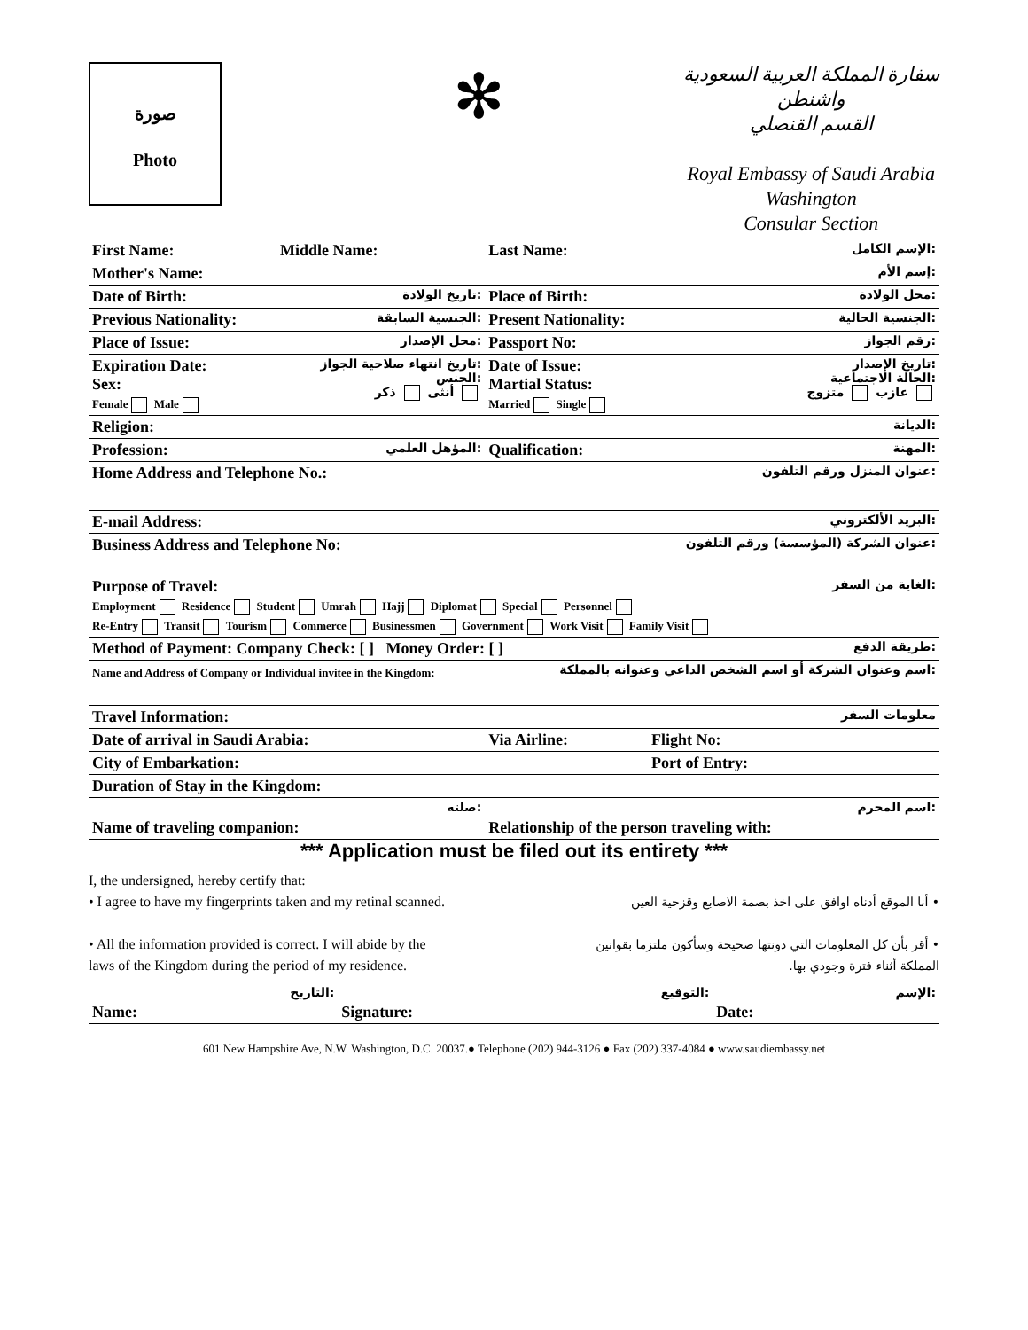صورة
Photo
✻
سفارة المملكة العربية السعودية
واشنطن
القسم القنصلي
Royal Embassy of Saudi Arabia
Washington
Consular Section
| First Name: | Middle Name: | Last Name: | الإسم الكامل: | |
| Mother's Name: | | | إسم الأم: | |
| Date of Birth: | تاريخ الولادة: | Place of Birth: | | محل الولادة: |
| Previous Nationality: | الجنسية السابقة: | Present Nationality: | | الجنسية الحالية: |
| Place of Issue: | محل الإصدار: | Passport No: | | رقم الجواز: |
| Expiration Date: Sex: Female Male | تاريخ انتهاء صلاحية الجواز: الجنس: أنثى ذكر | Date of Issue: Martial Status: Married Single | | تاريخ الإصدار: الحالة الاجتماعية: عازب متزوج |
| Religion: | | | | الديانة: |
| Profession: | المؤهل العلمي: | Qualification: | | المهنة: |
| Home Address and Telephone No.: | | | عنوان المنزل ورقم التلفون: | |
| E-mail Address: | | | البريد الألكتروني: | |
| Business Address and Telephone No: | | | عنوان الشركة (المؤسسة) ورقم التلفون: | |
| Purpose of Travel: الغاية من السفر: Employment Residence Student Umrah Hajj Diplomat Special Personnel Re-Entry Transit Tourism Commerce Businessmen Government Work Visit Family Visit | | | | |
| Method of Payment: Company Check: [ ] Money Order: [ ] | | | طريقة الدفع: | |
| Name and Address of Company or Individual invitee in the Kingdom: | | اسم وعنوان الشركة أو اسم الشخص الداعي وعنوانه بالمملكة: | | |
| Travel Information: | | | | معلومات السفر |
| Date of arrival in Saudi Arabia: | | Via Airline: | | Flight No: |
| City of Embarkation: | | | Port of Entry: | |
| Duration of Stay in the Kingdom: | | | | |
| صلته: Name of traveling companion: | | اسم المحرم: Relationship of the person traveling with: | | |
*** Application must be filed out its entirety ***
I, the undersigned, hereby certify that:
• I agree to have my fingerprints taken and my retinal scanned.
• All the information provided is correct. I will abide by the
laws of the Kingdom during the period of my residence.
• أنا الموقع أدناه اوافق على اخذ بصمة الاصابع وقزحية العين
• أقر بأن كل المعلومات التي دونتها صحيحة وسأكون ملتزما بقوانين المملكة أثناء فترة وجودي بها.
| التاريخ: | التوقيع: | الإسم: |
| Name: | Signature: | Date: |
601 New Hampshire Ave, N.W. Washington, D.C. 20037.● Telephone (202) 944-3126 ● Fax (202) 337-4084 ● www.saudiembassy.net